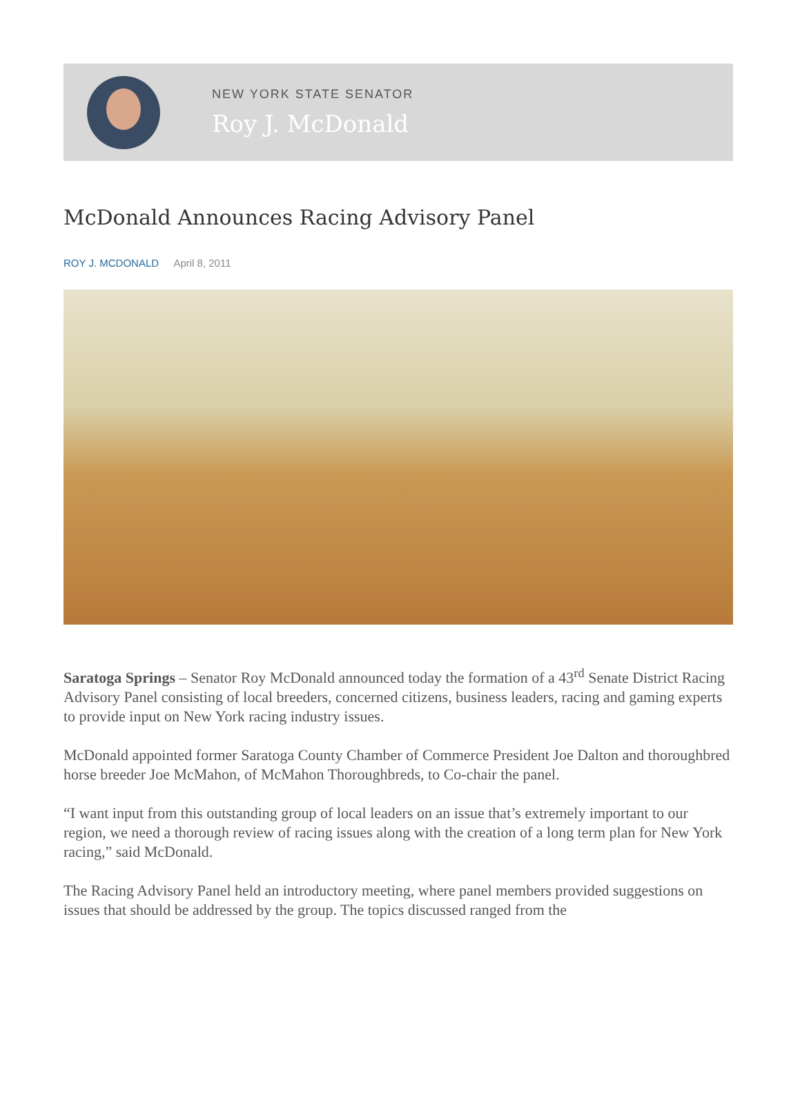NEW YORK STATE SENATOR
Roy J. McDonald
McDonald Announces Racing Advisory Panel
ROY J. MCDONALD April 8, 2011
Saratoga Springs – Senator Roy McDonald announced today the formation of a 43<sup>rd</sup> Senate District Racing Advisory Panel consisting of local breeders, concerned citizens, business leaders, racing and gaming experts to provide input on New York racing industry issues.
McDonald appointed former Saratoga County Chamber of Commerce President Joe Dalton and thoroughbred horse breeder Joe McMahon, of McMahon Thoroughbreds, to Co-chair the panel.
“I want input from this outstanding group of local leaders on an issue that’s extremely important to our region, we need a thorough review of racing issues along with the creation of a long term plan for New York racing,” said McDonald.
The Racing Advisory Panel held an introductory meeting, where panel members provided suggestions on issues that should be addressed by the group. The topics discussed ranged from the